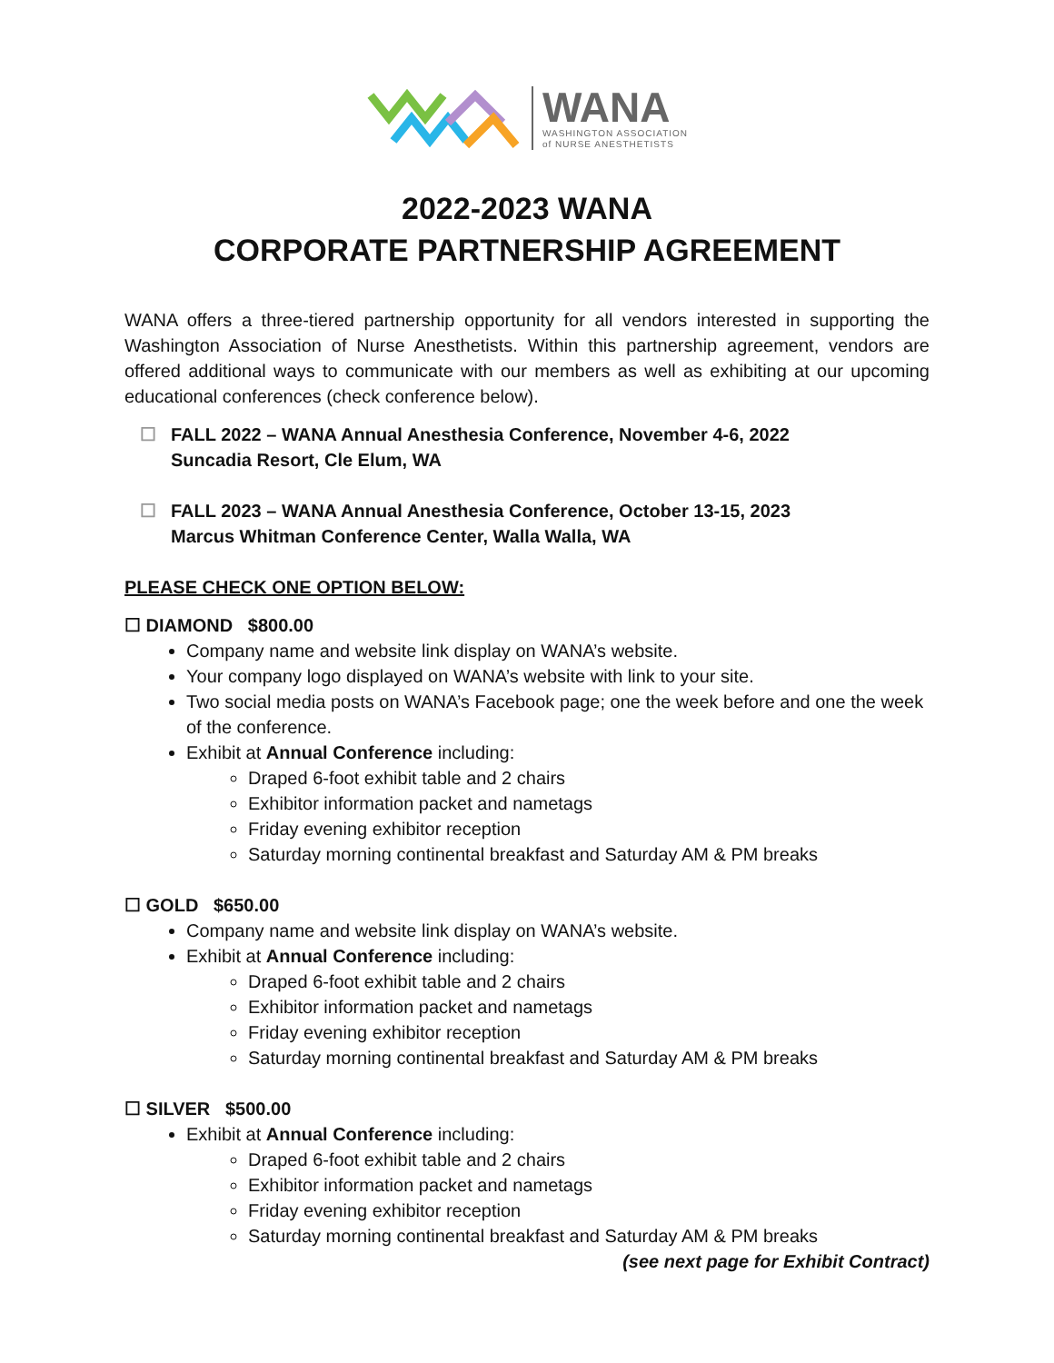WANA
WASHINGTON ASSOCIATION
of NURSE ANESTHETISTS
2022-2023 WANA
CORPORATE PARTNERSHIP AGREEMENT
WANA offers a three-tiered partnership opportunity for all vendors interested in supporting the Washington Association of Nurse Anesthetists. Within this partnership agreement, vendors are offered additional ways to communicate with our members as well as exhibiting at our upcoming educational conferences (check conference below).
☐ FALL 2022 – WANA Annual Anesthesia Conference, November 4-6, 2022
Suncadia Resort, Cle Elum, WA
☐ FALL 2023 – WANA Annual Anesthesia Conference, October 13-15, 2023
Marcus Whitman Conference Center, Walla Walla, WA
PLEASE CHECK ONE OPTION BELOW:
☐ DIAMOND $800.00
Company name and website link display on WANA’s website.
Your company logo displayed on WANA’s website with link to your site.
Two social media posts on WANA’s Facebook page; one the week before and one the week of the conference.
Exhibit at Annual Conference including:
Draped 6-foot exhibit table and 2 chairs
Exhibitor information packet and nametags
Friday evening exhibitor reception
Saturday morning continental breakfast and Saturday AM & PM breaks
☐ GOLD $650.00
Company name and website link display on WANA’s website.
Exhibit at Annual Conference including:
Draped 6-foot exhibit table and 2 chairs
Exhibitor information packet and nametags
Friday evening exhibitor reception
Saturday morning continental breakfast and Saturday AM & PM breaks
☐ SILVER $500.00
Exhibit at Annual Conference including:
Draped 6-foot exhibit table and 2 chairs
Exhibitor information packet and nametags
Friday evening exhibitor reception
Saturday morning continental breakfast and Saturday AM & PM breaks
(see next page for Exhibit Contract)